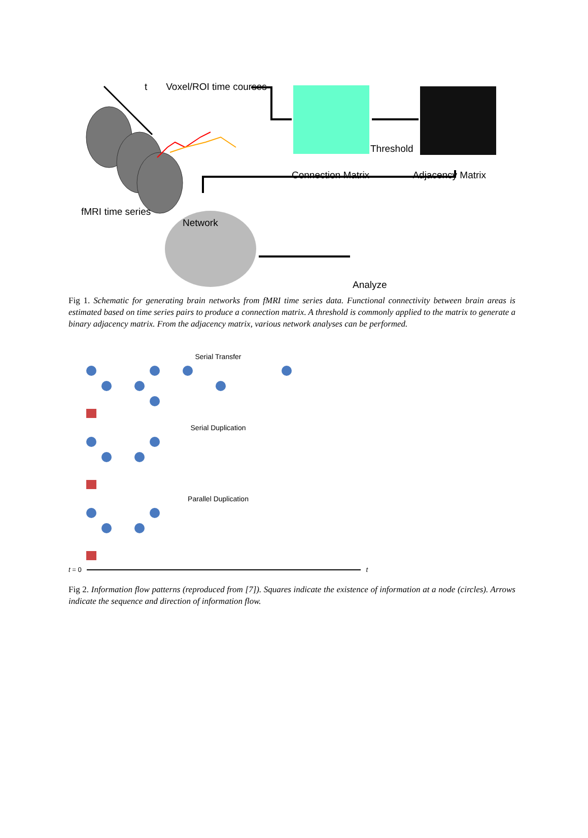t Voxel/ROI time courses
Threshold
Connection Matrix Adjacency Matrix
fMRI time series
Network
Analyze
Fig 1. Schematic for generating brain networks from fMRI time series data. Functional connectivity between brain areas is estimated based on time series pairs to produce a connection matrix. A threshold is commonly applied to the matrix to generate a binary adjacency matrix. From the adjacency matrix, various network analyses can be performed.
Serial Transfer
Serial Duplication
Parallel Duplication
t = 0 t
Fig 2. Information flow patterns (reproduced from [7]). Squares indicate the existence of information at a node (circles). Arrows indicate the sequence and direction of information flow.